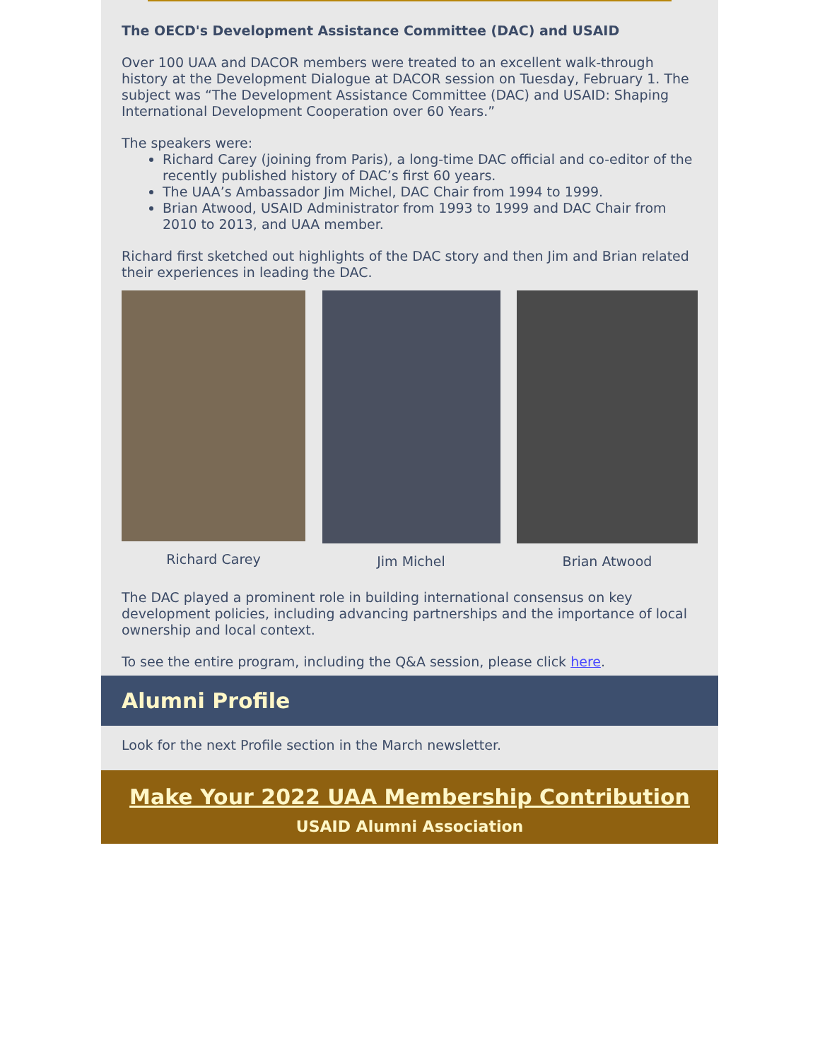The OECD's Development Assistance Committee (DAC) and USAID
Over 100 UAA and DACOR members were treated to an excellent walk-through history at the Development Dialogue at DACOR session on Tuesday, February 1. The subject was “The Development Assistance Committee (DAC) and USAID: Shaping International Development Cooperation over 60 Years.”
The speakers were:
Richard Carey (joining from Paris), a long-time DAC official and co-editor of the recently published history of DAC’s first 60 years.
The UAA’s Ambassador Jim Michel, DAC Chair from 1994 to 1999.
Brian Atwood, USAID Administrator from 1993 to 1999 and DAC Chair from 2010 to 2013, and UAA member.
Richard first sketched out highlights of the DAC story and then Jim and Brian related their experiences in leading the DAC.
Richard Carey Jim Michel Brian Atwood
The DAC played a prominent role in building international consensus on key development policies, including advancing partnerships and the importance of local ownership and local context.
To see the entire program, including the Q&A session, please click here.
Alumni Profile
Look for the next Profile section in the March newsletter.
Make Your 2022 UAA Membership Contribution
USAID Alumni Association